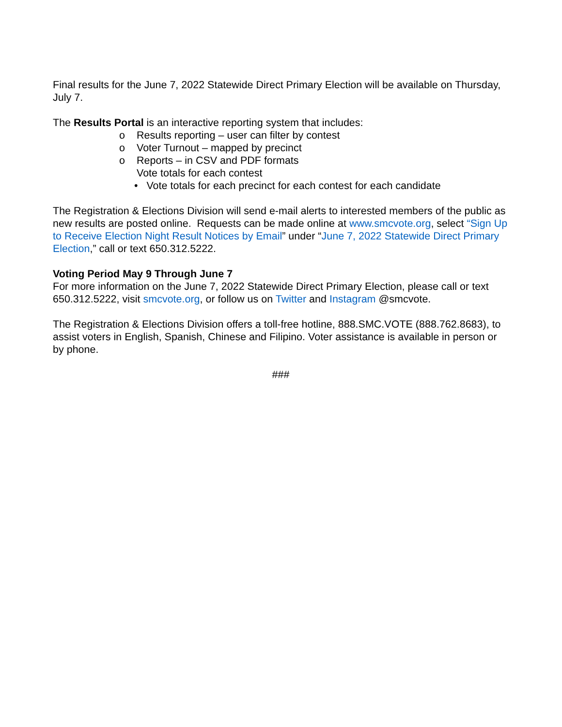Final results for the June 7, 2022 Statewide Direct Primary Election will be available on Thursday, July 7.
The Results Portal is an interactive reporting system that includes:
o Results reporting – user can filter by contest
o Voter Turnout – mapped by precinct
o Reports – in CSV and PDF formats
Vote totals for each contest
• Vote totals for each precinct for each contest for each candidate
The Registration & Elections Division will send e-mail alerts to interested members of the public as new results are posted online. Requests can be made online at www.smcvote.org, select “Sign Up to Receive Election Night Result Notices by Email” under “June 7, 2022 Statewide Direct Primary Election,” call or text 650.312.5222.
Voting Period May 9 Through June 7
For more information on the June 7, 2022 Statewide Direct Primary Election, please call or text 650.312.5222, visit smcvote.org, or follow us on Twitter and Instagram @smcvote.
The Registration & Elections Division offers a toll-free hotline, 888.SMC.VOTE (888.762.8683), to assist voters in English, Spanish, Chinese and Filipino. Voter assistance is available in person or by phone.
###